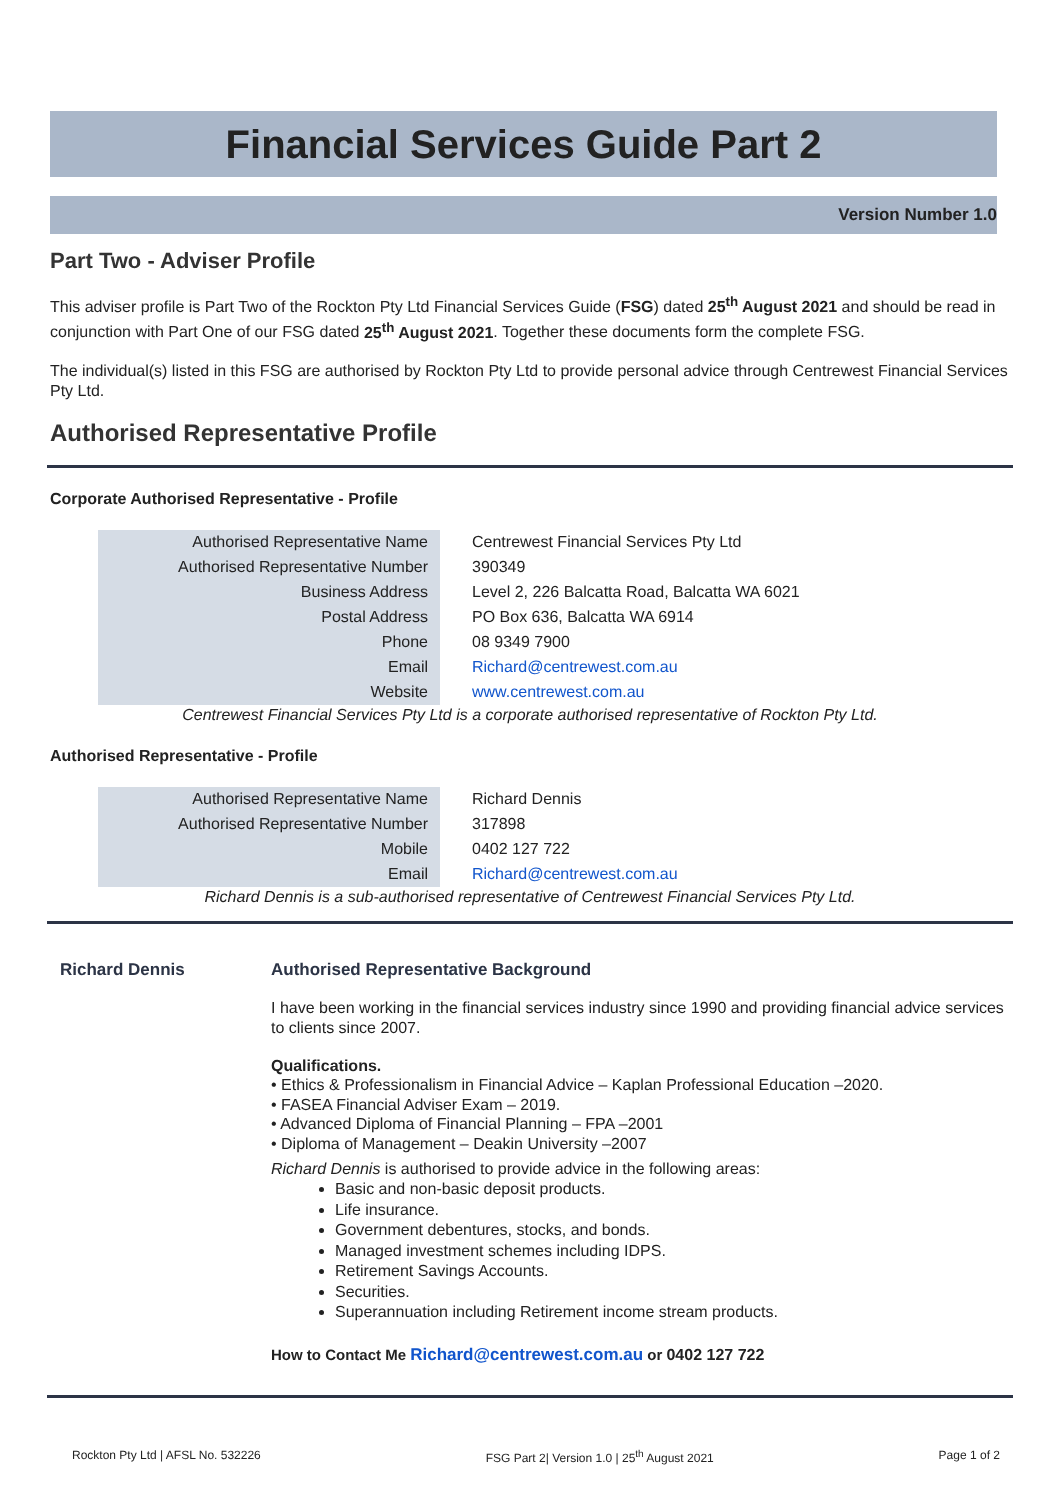Financial Services Guide Part 2
Version Number 1.0
Part Two - Adviser Profile
This adviser profile is Part Two of the Rockton Pty Ltd Financial Services Guide (FSG) dated 25<sup>th</sup> August 2021 and should be read in conjunction with Part One of our FSG dated 25<sup>th</sup> August 2021. Together these documents form the complete FSG.
The individual(s) listed in this FSG are authorised by Rockton Pty Ltd to provide personal advice through Centrewest Financial Services Pty Ltd.
Authorised Representative Profile
Corporate Authorised Representative - Profile
| Authorised Representative Name | Centrewest Financial Services Pty Ltd |
| Authorised Representative Number | 390349 |
| Business Address | Level 2, 226 Balcatta Road, Balcatta WA 6021 |
| Postal Address | PO Box 636, Balcatta WA 6914 |
| Phone | 08 9349 7900 |
| Email | Richard@centrewest.com.au |
| Website | www.centrewest.com.au |
Centrewest Financial Services Pty Ltd is a corporate authorised representative of Rockton Pty Ltd.
Authorised Representative - Profile
| Authorised Representative Name | Richard Dennis |
| Authorised Representative Number | 317898 |
| Mobile | 0402 127 722 |
| Email | Richard@centrewest.com.au |
Richard Dennis is a sub-authorised representative of Centrewest Financial Services Pty Ltd.
Richard Dennis
Authorised Representative Background
I have been working in the financial services industry since 1990 and providing financial advice services to clients since 2007.
Qualifications.
• Ethics & Professionalism in Financial Advice – Kaplan Professional Education –2020.
• FASEA Financial Adviser Exam – 2019.
• Advanced Diploma of Financial Planning – FPA –2001
• Diploma of Management – Deakin University –2007
Richard Dennis is authorised to provide advice in the following areas:
Basic and non-basic deposit products.
Life insurance.
Government debentures, stocks, and bonds.
Managed investment schemes including IDPS.
Retirement Savings Accounts.
Securities.
Superannuation including Retirement income stream products.
How to Contact Me Richard@centrewest.com.au or 0402 127 722
Rockton Pty Ltd | AFSL No. 532226 FSG Part 2| Version 1.0 | 25<sup>th</sup> August 2021 Page 1 of 2